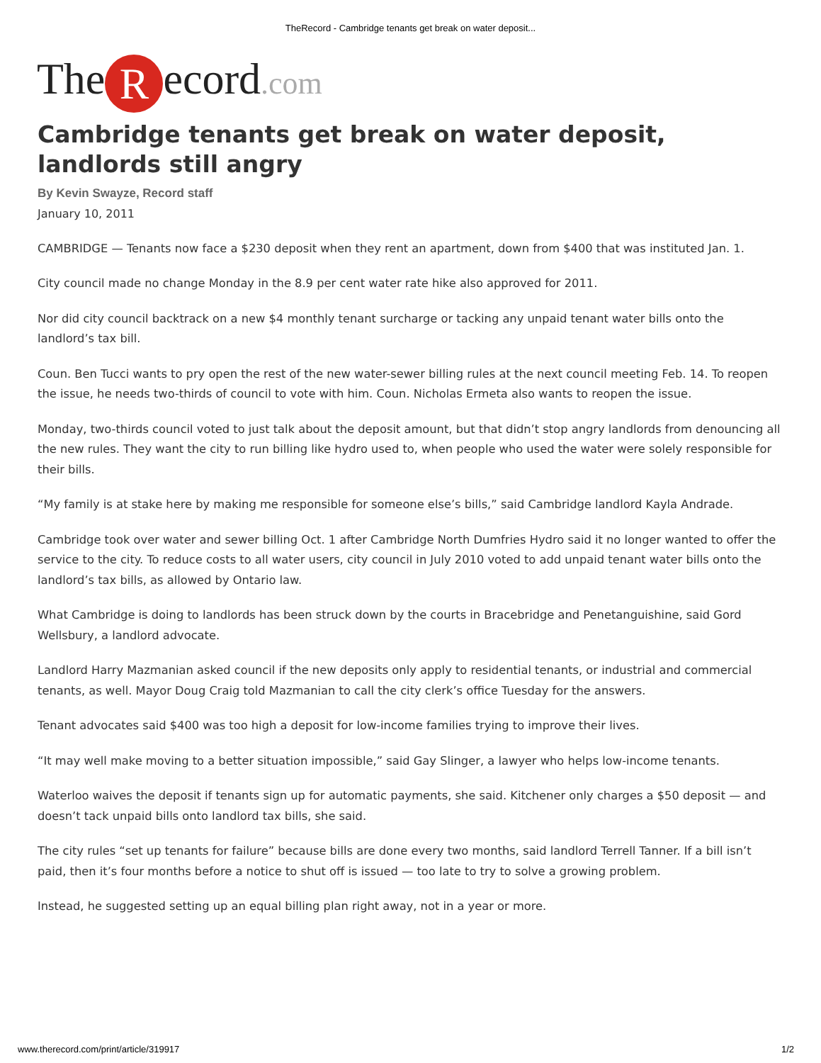TheRecord - Cambridge tenants get break on water deposit...
The R ecord.com
Cambridge tenants get break on water deposit, landlords still angry
By Kevin Swayze, Record staff
January 10, 2011
CAMBRIDGE — Tenants now face a $230 deposit when they rent an apartment, down from $400 that was instituted Jan. 1.
City council made no change Monday in the 8.9 per cent water rate hike also approved for 2011.
Nor did city council backtrack on a new $4 monthly tenant surcharge or tacking any unpaid tenant water bills onto the landlord’s tax bill.
Coun. Ben Tucci wants to pry open the rest of the new water-sewer billing rules at the next council meeting Feb. 14. To reopen the issue, he needs two-thirds of council to vote with him. Coun. Nicholas Ermeta also wants to reopen the issue.
Monday, two-thirds council voted to just talk about the deposit amount, but that didn’t stop angry landlords from denouncing all the new rules. They want the city to run billing like hydro used to, when people who used the water were solely responsible for their bills.
“My family is at stake here by making me responsible for someone else’s bills,” said Cambridge landlord Kayla Andrade.
Cambridge took over water and sewer billing Oct. 1 after Cambridge North Dumfries Hydro said it no longer wanted to offer the service to the city. To reduce costs to all water users, city council in July 2010 voted to add unpaid tenant water bills onto the landlord’s tax bills, as allowed by Ontario law.
What Cambridge is doing to landlords has been struck down by the courts in Bracebridge and Penetanguishine, said Gord Wellsbury, a landlord advocate.
Landlord Harry Mazmanian asked council if the new deposits only apply to residential tenants, or industrial and commercial tenants, as well. Mayor Doug Craig told Mazmanian to call the city clerk’s office Tuesday for the answers.
Tenant advocates said $400 was too high a deposit for low-income families trying to improve their lives.
“It may well make moving to a better situation impossible,” said Gay Slinger, a lawyer who helps low-income tenants.
Waterloo waives the deposit if tenants sign up for automatic payments, she said. Kitchener only charges a $50 deposit — and doesn’t tack unpaid bills onto landlord tax bills, she said.
The city rules “set up tenants for failure” because bills are done every two months, said landlord Terrell Tanner. If a bill isn’t paid, then it’s four months before a notice to shut off is issued — too late to try to solve a growing problem.
Instead, he suggested setting up an equal billing plan right away, not in a year or more.
www.therecord.com/print/article/319917 1/2